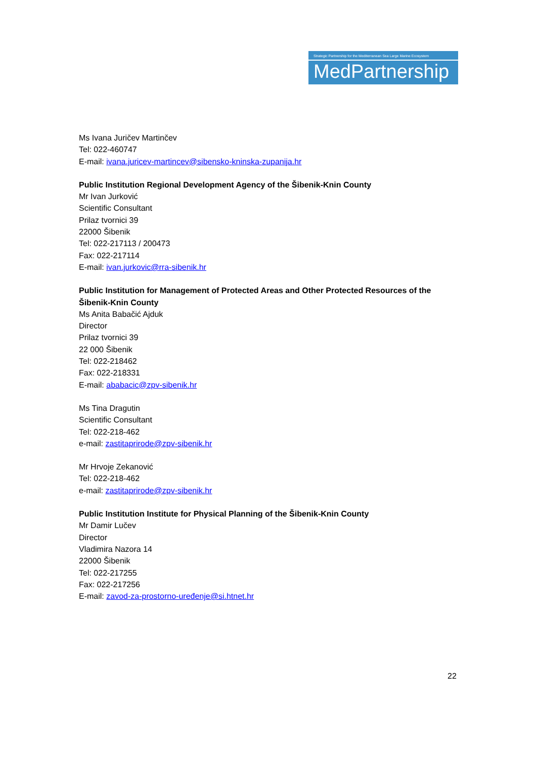Strategic Partnership for the Mediterranean Sea Large Marine Ecosystem
MedPartnership
Ms Ivana Juričev Martinčev
Tel: 022-460747
E-mail: ivana.juricev-martincev@sibensko-kninska-zupanija.hr
Public Institution Regional Development Agency of the Šibenik-Knin County
Mr Ivan Jurković
Scientific Consultant
Prilaz tvornici 39
22000 Šibenik
Tel: 022-217113 / 200473
Fax: 022-217114
E-mail: ivan.jurkovic@rra-sibenik.hr
Public Institution for Management of Protected Areas and Other Protected Resources of the Šibenik-Knin County
Ms Anita Babačić Ajduk
Director
Prilaz tvornici 39
22 000 Šibenik
Tel: 022-218462
Fax: 022-218331
E-mail: ababacic@zpv-sibenik.hr
Ms Tina Dragutin
Scientific Consultant
Tel: 022-218-462
e-mail: zastitaprirode@zpv-sibenik.hr
Mr Hrvoje Zekanović
Tel: 022-218-462
e-mail: zastitaprirode@zpv-sibenik.hr
Public Institution Institute for Physical Planning of the Šibenik-Knin County
Mr Damir Lučev
Director
Vladimira Nazora 14
22000 Šibenik
Tel: 022-217255
Fax: 022-217256
E-mail: zavod-za-prostorno-uređenje@si.htnet.hr
22